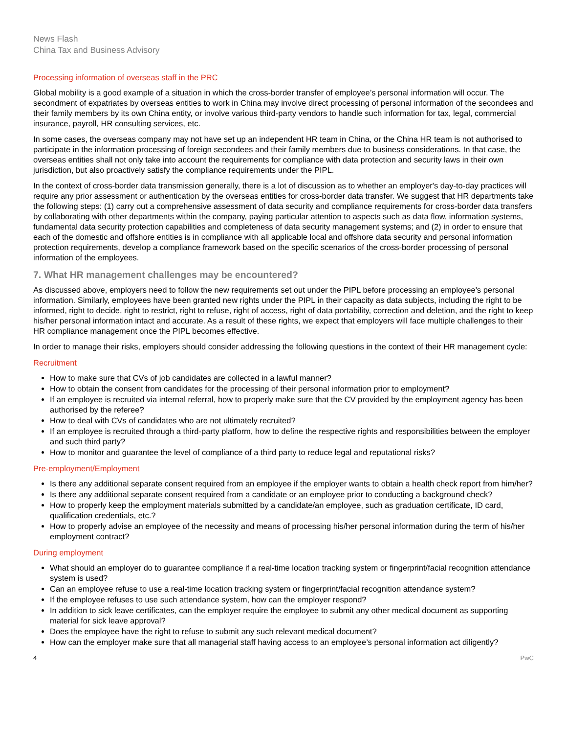News Flash
China Tax and Business Advisory
Processing information of overseas staff in the PRC
Global mobility is a good example of a situation in which the cross-border transfer of employee’s personal information will occur. The secondment of expatriates by overseas entities to work in China may involve direct processing of personal information of the secondees and their family members by its own China entity, or involve various third-party vendors to handle such information for tax, legal, commercial insurance, payroll, HR consulting services, etc.
In some cases, the overseas company may not have set up an independent HR team in China, or the China HR team is not authorised to participate in the information processing of foreign secondees and their family members due to business considerations. In that case, the overseas entities shall not only take into account the requirements for compliance with data protection and security laws in their own jurisdiction, but also proactively satisfy the compliance requirements under the PIPL.
In the context of cross-border data transmission generally, there is a lot of discussion as to whether an employer's day-to-day practices will require any prior assessment or authentication by the overseas entities for cross-border data transfer. We suggest that HR departments take the following steps: (1) carry out a comprehensive assessment of data security and compliance requirements for cross-border data transfers by collaborating with other departments within the company, paying particular attention to aspects such as data flow, information systems, fundamental data security protection capabilities and completeness of data security management systems; and (2) in order to ensure that each of the domestic and offshore entities is in compliance with all applicable local and offshore data security and personal information protection requirements, develop a compliance framework based on the specific scenarios of the cross-border processing of personal information of the employees.
7. What HR management challenges may be encountered?
As discussed above, employers need to follow the new requirements set out under the PIPL before processing an employee's personal information. Similarly, employees have been granted new rights under the PIPL in their capacity as data subjects, including the right to be informed, right to decide, right to restrict, right to refuse, right of access, right of data portability, correction and deletion, and the right to keep his/her personal information intact and accurate. As a result of these rights, we expect that employers will face multiple challenges to their HR compliance management once the PIPL becomes effective.
In order to manage their risks, employers should consider addressing the following questions in the context of their HR management cycle:
Recruitment
How to make sure that CVs of job candidates are collected in a lawful manner?
How to obtain the consent from candidates for the processing of their personal information prior to employment?
If an employee is recruited via internal referral, how to properly make sure that the CV provided by the employment agency has been authorised by the referee?
How to deal with CVs of candidates who are not ultimately recruited?
If an employee is recruited through a third-party platform, how to define the respective rights and responsibilities between the employer and such third party?
How to monitor and guarantee the level of compliance of a third party to reduce legal and reputational risks?
Pre-employment/Employment
Is there any additional separate consent required from an employee if the employer wants to obtain a health check report from him/her?
Is there any additional separate consent required from a candidate or an employee prior to conducting a background check?
How to properly keep the employment materials submitted by a candidate/an employee, such as graduation certificate, ID card, qualification credentials, etc.?
How to properly advise an employee of the necessity and means of processing his/her personal information during the term of his/her employment contract?
During employment
What should an employer do to guarantee compliance if a real-time location tracking system or fingerprint/facial recognition attendance system is used?
Can an employee refuse to use a real-time location tracking system or fingerprint/facial recognition attendance system?
If the employee refuses to use such attendance system, how can the employer respond?
In addition to sick leave certificates, can the employer require the employee to submit any other medical document as supporting material for sick leave approval?
Does the employee have the right to refuse to submit any such relevant medical document?
How can the employer make sure that all managerial staff having access to an employee’s personal information act diligently?
4 PwC